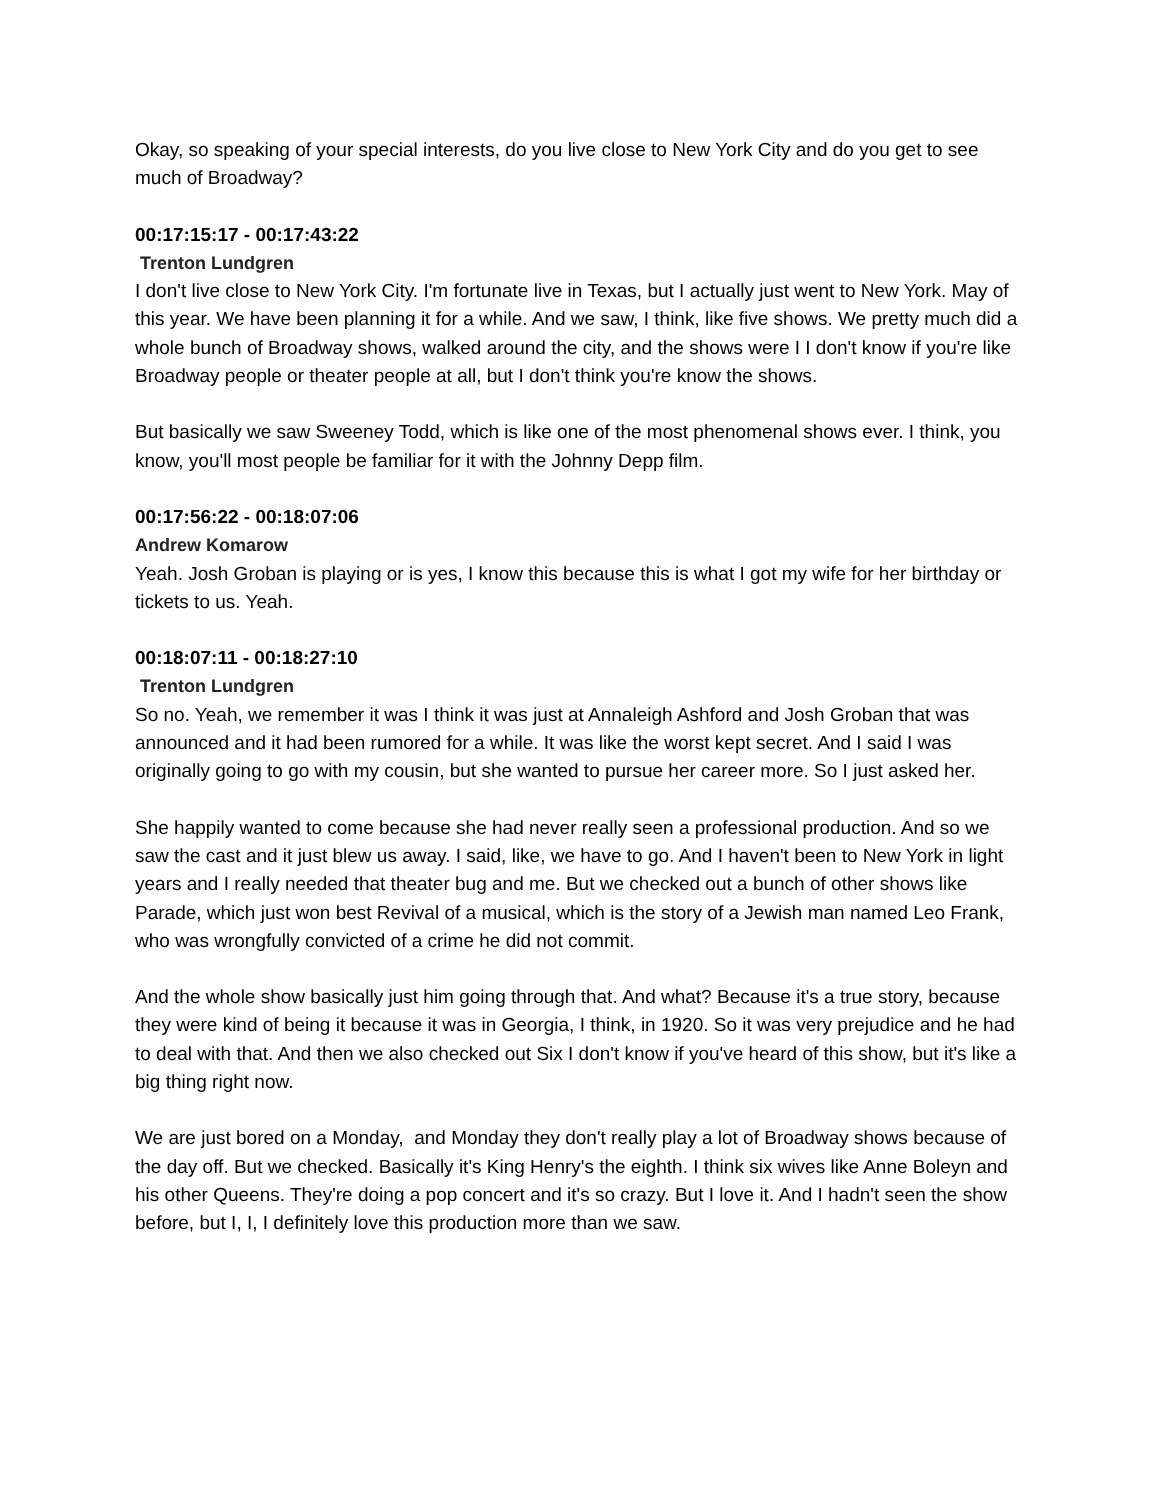Okay, so speaking of your special interests, do you live close to New York City and do you get to see much of Broadway?
00:17:15:17 - 00:17:43:22
Trenton Lundgren
I don't live close to New York City. I'm fortunate live in Texas, but I actually just went to New York. May of this year. We have been planning it for a while. And we saw, I think, like five shows. We pretty much did a whole bunch of Broadway shows, walked around the city, and the shows were I I don't know if you're like Broadway people or theater people at all, but I don't think you're know the shows.
But basically we saw Sweeney Todd, which is like one of the most phenomenal shows ever. I think, you know, you'll most people be familiar for it with the Johnny Depp film.
00:17:56:22 - 00:18:07:06
Andrew Komarow
Yeah. Josh Groban is playing or is yes, I know this because this is what I got my wife for her birthday or tickets to us. Yeah.
00:18:07:11 - 00:18:27:10
Trenton Lundgren
So no. Yeah, we remember it was I think it was just at Annaleigh Ashford and Josh Groban that was announced and it had been rumored for a while. It was like the worst kept secret. And I said I was originally going to go with my cousin, but she wanted to pursue her career more. So I just asked her.
She happily wanted to come because she had never really seen a professional production. And so we saw the cast and it just blew us away. I said, like, we have to go. And I haven't been to New York in light years and I really needed that theater bug and me. But we checked out a bunch of other shows like Parade, which just won best Revival of a musical, which is the story of a Jewish man named Leo Frank, who was wrongfully convicted of a crime he did not commit.
And the whole show basically just him going through that. And what? Because it's a true story, because they were kind of being it because it was in Georgia, I think, in 1920. So it was very prejudice and he had to deal with that. And then we also checked out Six I don't know if you've heard of this show, but it's like a big thing right now.
We are just bored on a Monday, and Monday they don't really play a lot of Broadway shows because of the day off. But we checked. Basically it's King Henry's the eighth. I think six wives like Anne Boleyn and his other Queens. They're doing a pop concert and it's so crazy. But I love it. And I hadn't seen the show before, but I, I, I definitely love this production more than we saw.